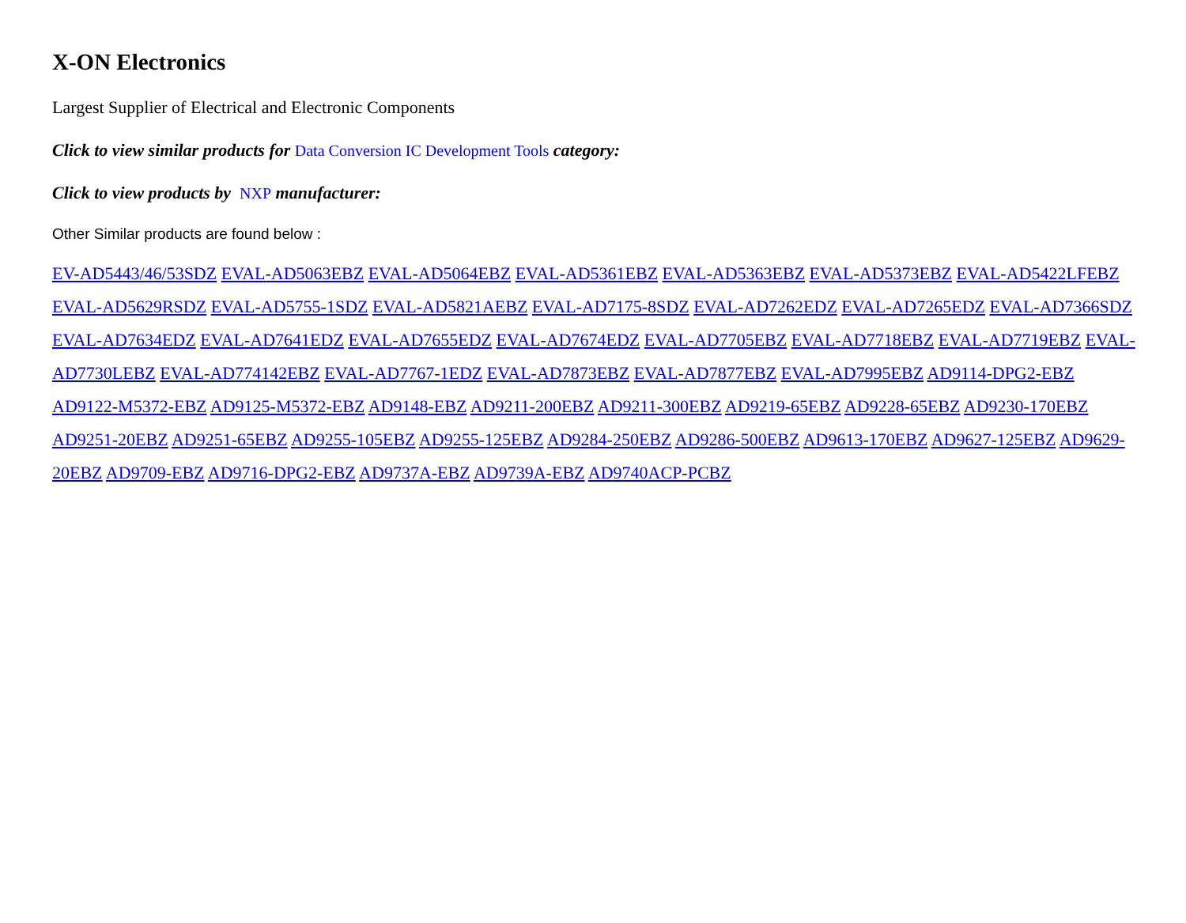X-ON Electronics
Largest Supplier of Electrical and Electronic Components
Click to view similar products for Data Conversion IC Development Tools category:
Click to view products by NXP manufacturer:
Other Similar products are found below :
EV-AD5443/46/53SDZ EVAL-AD5063EBZ EVAL-AD5064EBZ EVAL-AD5361EBZ EVAL-AD5363EBZ EVAL-AD5373EBZ EVAL-AD5422LFEBZ EVAL-AD5629RSDZ EVAL-AD5755-1SDZ EVAL-AD5821AEBZ EVAL-AD7175-8SDZ EVAL-AD7262EDZ EVAL-AD7265EDZ EVAL-AD7366SDZ EVAL-AD7634EDZ EVAL-AD7641EDZ EVAL-AD7655EDZ EVAL-AD7674EDZ EVAL-AD7705EBZ EVAL-AD7718EBZ EVAL-AD7719EBZ EVAL-AD7730LEBZ EVAL-AD774142EBZ EVAL-AD7767-1EDZ EVAL-AD7873EBZ EVAL-AD7877EBZ EVAL-AD7995EBZ AD9114-DPG2-EBZ AD9122-M5372-EBZ AD9125-M5372-EBZ AD9148-EBZ AD9211-200EBZ AD9211-300EBZ AD9219-65EBZ AD9228-65EBZ AD9230-170EBZ AD9251-20EBZ AD9251-65EBZ AD9255-105EBZ AD9255-125EBZ AD9284-250EBZ AD9286-500EBZ AD9613-170EBZ AD9627-125EBZ AD9629-20EBZ AD9709-EBZ AD9716-DPG2-EBZ AD9737A-EBZ AD9739A-EBZ AD9740ACP-PCBZ